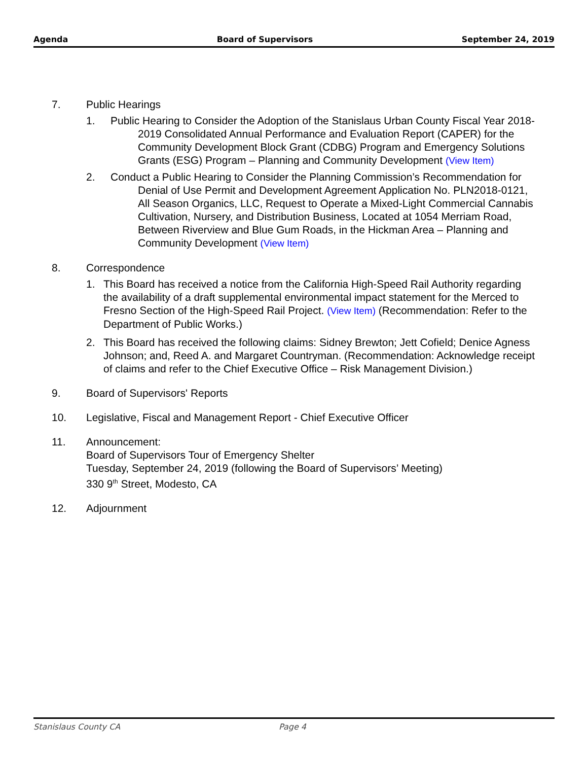Agenda Board of Supervisors September 24, 2019
7. Public Hearings
1. Public Hearing to Consider the Adoption of the Stanislaus Urban County Fiscal Year 2018-2019 Consolidated Annual Performance and Evaluation Report (CAPER) for the Community Development Block Grant (CDBG) Program and Emergency Solutions Grants (ESG) Program – Planning and Community Development (View Item)
2. Conduct a Public Hearing to Consider the Planning Commission’s Recommendation for Denial of Use Permit and Development Agreement Application No. PLN2018-0121, All Season Organics, LLC, Request to Operate a Mixed-Light Commercial Cannabis Cultivation, Nursery, and Distribution Business, Located at 1054 Merriam Road, Between Riverview and Blue Gum Roads, in the Hickman Area – Planning and Community Development (View Item)
8. Correspondence
1. This Board has received a notice from the California High-Speed Rail Authority regarding the availability of a draft supplemental environmental impact statement for the Merced to Fresno Section of the High-Speed Rail Project. (View Item) (Recommendation: Refer to the Department of Public Works.)
2. This Board has received the following claims: Sidney Brewton; Jett Cofield; Denice Agness Johnson; and, Reed A. and Margaret Countryman. (Recommendation: Acknowledge receipt of claims and refer to the Chief Executive Office – Risk Management Division.)
9. Board of Supervisors' Reports
10. Legislative, Fiscal and Management Report - Chief Executive Officer
11. Announcement:
Board of Supervisors Tour of Emergency Shelter
Tuesday, September 24, 2019 (following the Board of Supervisors’ Meeting)
330 9<sup>th</sup> Street, Modesto, CA
12. Adjournment
Stanislaus County CA Page 4